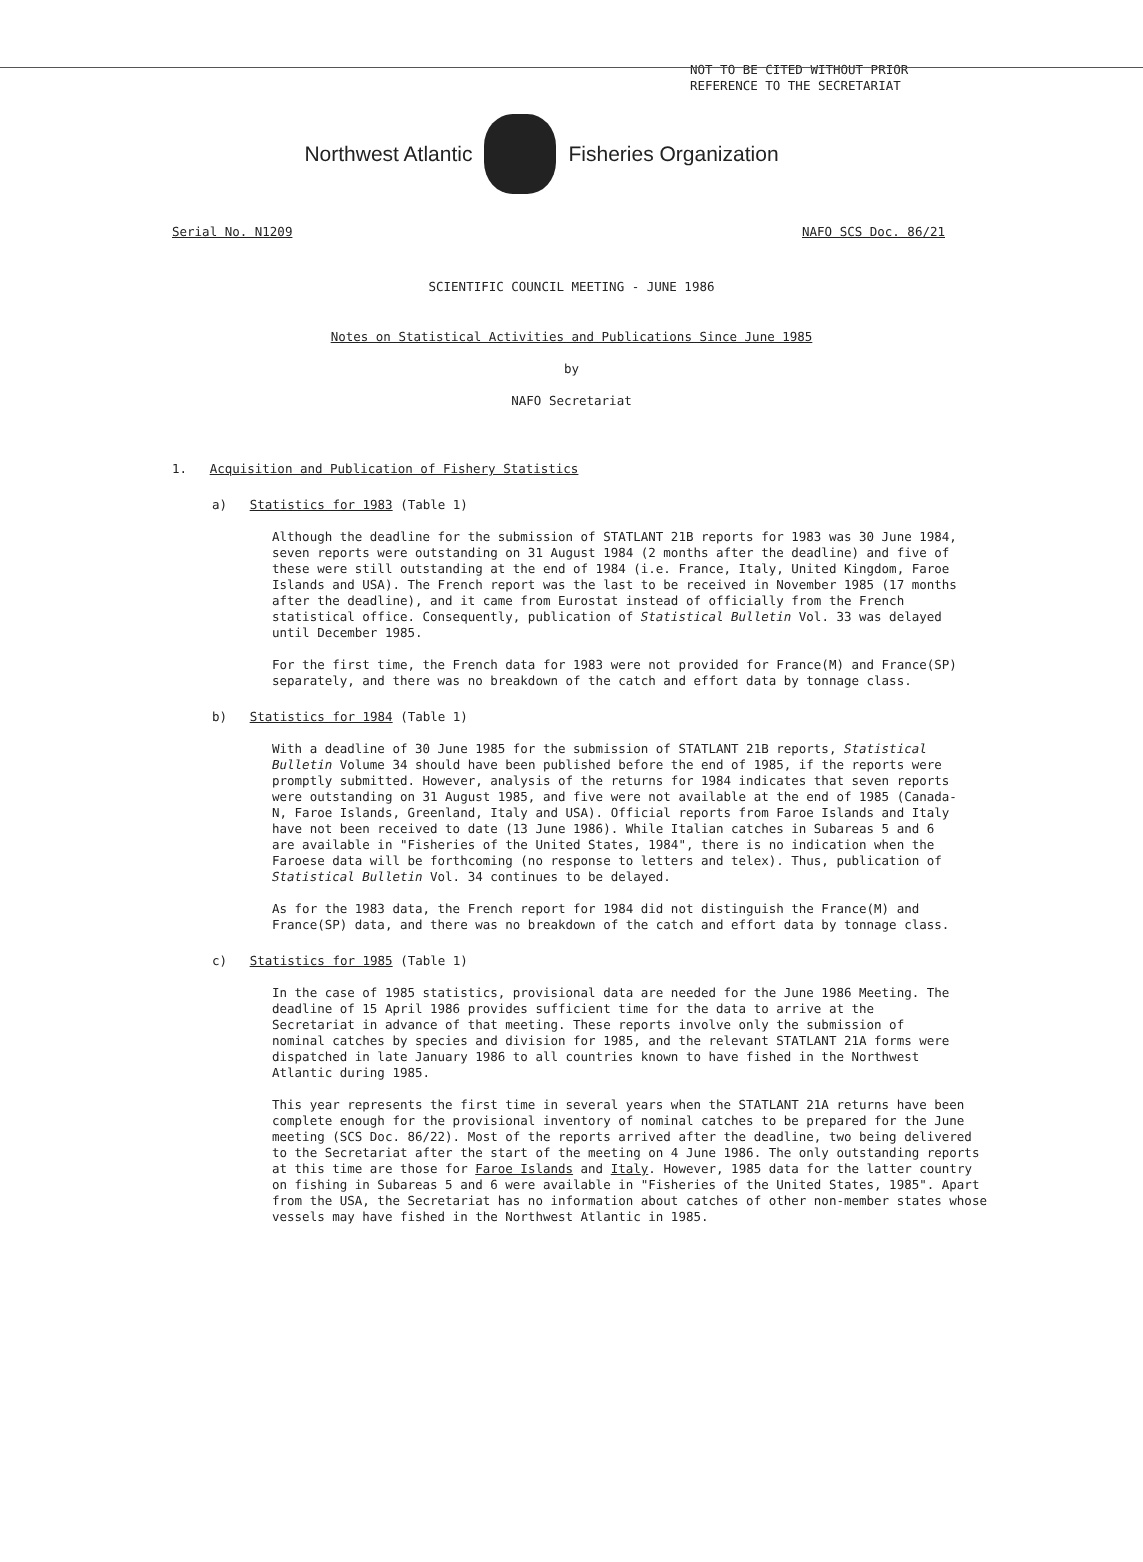NOT TO BE CITED WITHOUT PRIOR
REFERENCE TO THE SECRETARIAT
Northwest Atlantic Fisheries Organization
Serial No. N1209 NAFO SCS Doc. 86/21
SCIENTIFIC COUNCIL MEETING - JUNE 1986
Notes on Statistical Activities and Publications Since June 1985
by
NAFO Secretariat
1. Acquisition and Publication of Fishery Statistics
a) Statistics for 1983 (Table 1)
Although the deadline for the submission of STATLANT 21B reports for 1983 was 30 June 1984, seven reports were outstanding on 31 August 1984 (2 months after the deadline) and five of these were still outstanding at the end of 1984 (i.e. France, Italy, United Kingdom, Faroe Islands and USA). The French report was the last to be received in November 1985 (17 months after the deadline), and it came from Eurostat instead of officially from the French statistical office. Consequently, publication of Statistical Bulletin Vol. 33 was delayed until December 1985.
For the first time, the French data for 1983 were not provided for France(M) and France(SP) separately, and there was no breakdown of the catch and effort data by tonnage class.
b) Statistics for 1984 (Table 1)
With a deadline of 30 June 1985 for the submission of STATLANT 21B reports, Statistical Bulletin Volume 34 should have been published before the end of 1985, if the reports were promptly submitted. However, analysis of the returns for 1984 indicates that seven reports were outstanding on 31 August 1985, and five were not available at the end of 1985 (Canada-N, Faroe Islands, Greenland, Italy and USA). Official reports from Faroe Islands and Italy have not been received to date (13 June 1986). While Italian catches in Subareas 5 and 6 are available in "Fisheries of the United States, 1984", there is no indication when the Faroese data will be forthcoming (no response to letters and telex). Thus, publication of Statistical Bulletin Vol. 34 continues to be delayed.
As for the 1983 data, the French report for 1984 did not distinguish the France(M) and France(SP) data, and there was no breakdown of the catch and effort data by tonnage class.
c) Statistics for 1985 (Table 1)
In the case of 1985 statistics, provisional data are needed for the June 1986 Meeting. The deadline of 15 April 1986 provides sufficient time for the data to arrive at the Secretariat in advance of that meeting. These reports involve only the submission of nominal catches by species and division for 1985, and the relevant STATLANT 21A forms were dispatched in late January 1986 to all countries known to have fished in the Northwest Atlantic during 1985.
This year represents the first time in several years when the STATLANT 21A returns have been complete enough for the provisional inventory of nominal catches to be prepared for the June meeting (SCS Doc. 86/22). Most of the reports arrived after the deadline, two being delivered to the Secretariat after the start of the meeting on 4 June 1986. The only outstanding reports at this time are those for Faroe Islands and Italy. However, 1985 data for the latter country on fishing in Subareas 5 and 6 were available in "Fisheries of the United States, 1985". Apart from the USA, the Secretariat has no information about catches of other non-member states whose vessels may have fished in the Northwest Atlantic in 1985.